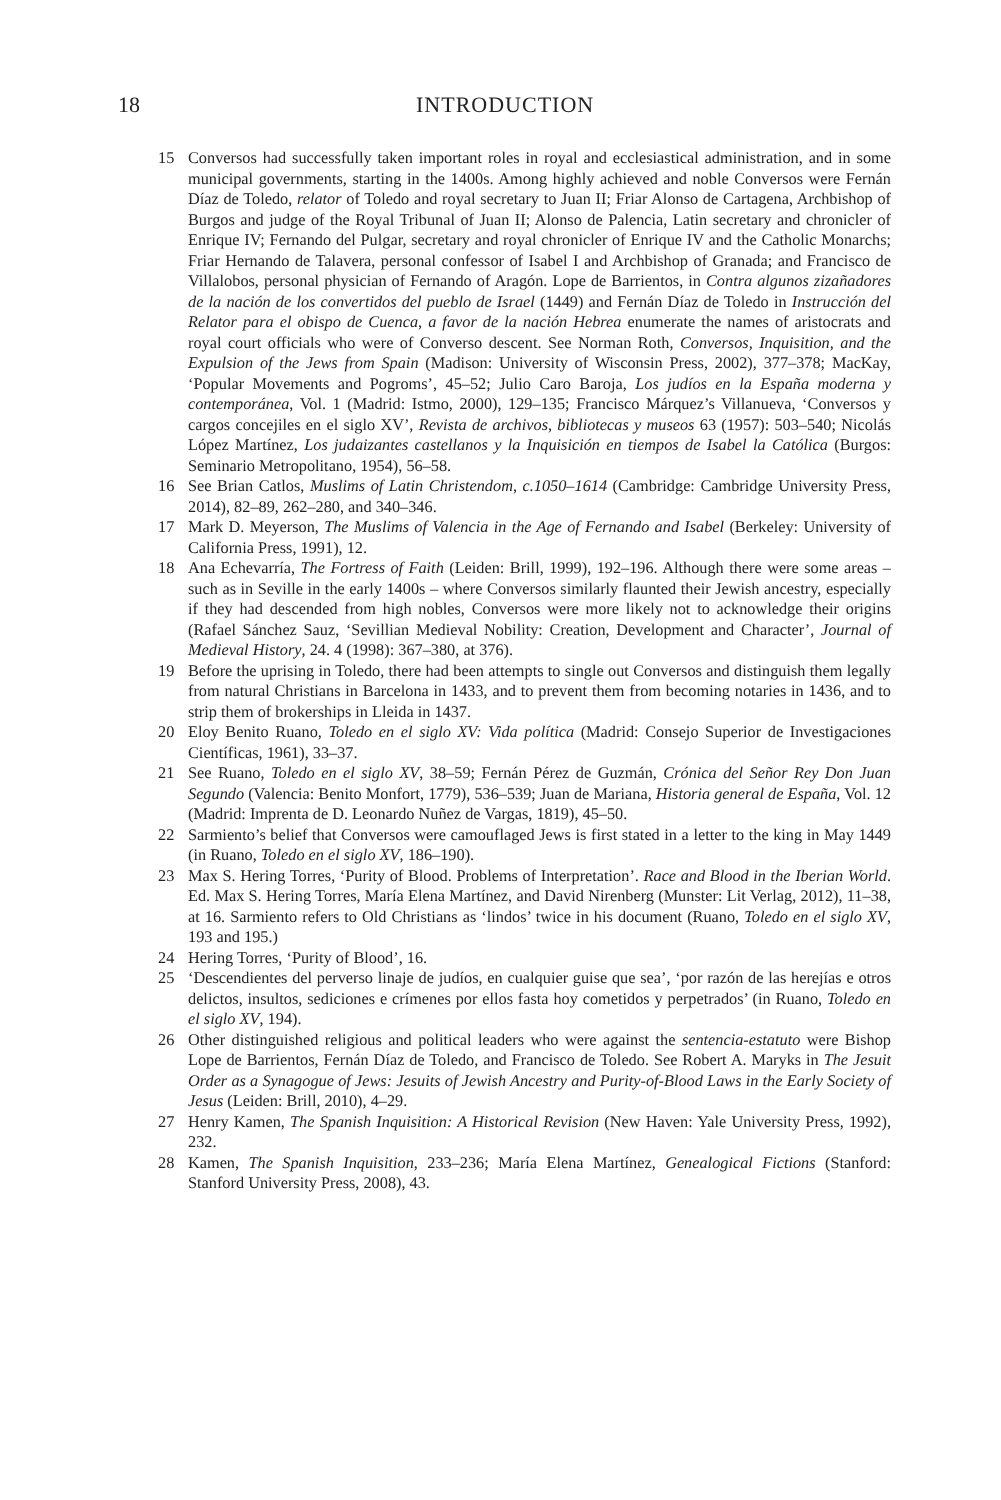18 INTRODUCTION
15 Conversos had successfully taken important roles in royal and ecclesiastical administration, and in some municipal governments, starting in the 1400s. Among highly achieved and noble Conversos were Fernán Díaz de Toledo, relator of Toledo and royal secretary to Juan II; Friar Alonso de Cartagena, Archbishop of Burgos and judge of the Royal Tribunal of Juan II; Alonso de Palencia, Latin secretary and chronicler of Enrique IV; Fernando del Pulgar, secretary and royal chronicler of Enrique IV and the Catholic Monarchs; Friar Hernando de Talavera, personal confessor of Isabel I and Archbishop of Granada; and Francisco de Villalobos, personal physician of Fernando of Aragón. Lope de Barrientos, in Contra algunos zizañadores de la nación de los convertidos del pueblo de Israel (1449) and Fernán Díaz de Toledo in Instrucción del Relator para el obispo de Cuenca, a favor de la nación Hebrea enumerate the names of aristocrats and royal court officials who were of Converso descent. See Norman Roth, Conversos, Inquisition, and the Expulsion of the Jews from Spain (Madison: University of Wisconsin Press, 2002), 377–378; MacKay, ‘Popular Movements and Pogroms’, 45–52; Julio Caro Baroja, Los judíos en la España moderna y contemporánea, Vol. 1 (Madrid: Istmo, 2000), 129–135; Francisco Márquez’s Villanueva, ‘Conversos y cargos concejiles en el siglo XV’, Revista de archivos, bibliotecas y museos 63 (1957): 503–540; Nicolás López Martínez, Los judaizantes castellanos y la Inquisición en tiempos de Isabel la Católica (Burgos: Seminario Metropolitano, 1954), 56–58.
16 See Brian Catlos, Muslims of Latin Christendom, c.1050–1614 (Cambridge: Cambridge University Press, 2014), 82–89, 262–280, and 340–346.
17 Mark D. Meyerson, The Muslims of Valencia in the Age of Fernando and Isabel (Berkeley: University of California Press, 1991), 12.
18 Ana Echevarría, The Fortress of Faith (Leiden: Brill, 1999), 192–196. Although there were some areas – such as in Seville in the early 1400s – where Conversos similarly flaunted their Jewish ancestry, especially if they had descended from high nobles, Conversos were more likely not to acknowledge their origins (Rafael Sánchez Sauz, ‘Sevillian Medieval Nobility: Creation, Development and Character’, Journal of Medieval History, 24. 4 (1998): 367–380, at 376).
19 Before the uprising in Toledo, there had been attempts to single out Conversos and distinguish them legally from natural Christians in Barcelona in 1433, and to prevent them from becoming notaries in 1436, and to strip them of brokerships in Lleida in 1437.
20 Eloy Benito Ruano, Toledo en el siglo XV: Vida política (Madrid: Consejo Superior de Investigaciones Científicas, 1961), 33–37.
21 See Ruano, Toledo en el siglo XV, 38–59; Fernán Pérez de Guzmán, Crónica del Señor Rey Don Juan Segundo (Valencia: Benito Monfort, 1779), 536–539; Juan de Mariana, Historia general de España, Vol. 12 (Madrid: Imprenta de D. Leonardo Nuñez de Vargas, 1819), 45–50.
22 Sarmiento’s belief that Conversos were camouflaged Jews is first stated in a letter to the king in May 1449 (in Ruano, Toledo en el siglo XV, 186–190).
23 Max S. Hering Torres, ‘Purity of Blood. Problems of Interpretation’. Race and Blood in the Iberian World. Ed. Max S. Hering Torres, María Elena Martínez, and David Nirenberg (Munster: Lit Verlag, 2012), 11–38, at 16. Sarmiento refers to Old Christians as ‘lindos’ twice in his document (Ruano, Toledo en el siglo XV, 193 and 195.)
24 Hering Torres, ‘Purity of Blood’, 16.
25 ‘Descendientes del perverso linaje de judíos, en cualquier guise que sea’, ‘por razón de las herejías e otros delictos, insultos, sediciones e crímenes por ellos fasta hoy cometidos y perpetrados’ (in Ruano, Toledo en el siglo XV, 194).
26 Other distinguished religious and political leaders who were against the sentencia-estatuto were Bishop Lope de Barrientos, Fernán Díaz de Toledo, and Francisco de Toledo. See Robert A. Maryks in The Jesuit Order as a Synagogue of Jews: Jesuits of Jewish Ancestry and Purity-of-Blood Laws in the Early Society of Jesus (Leiden: Brill, 2010), 4–29.
27 Henry Kamen, The Spanish Inquisition: A Historical Revision (New Haven: Yale University Press, 1992), 232.
28 Kamen, The Spanish Inquisition, 233–236; María Elena Martínez, Genealogical Fictions (Stanford: Stanford University Press, 2008), 43.